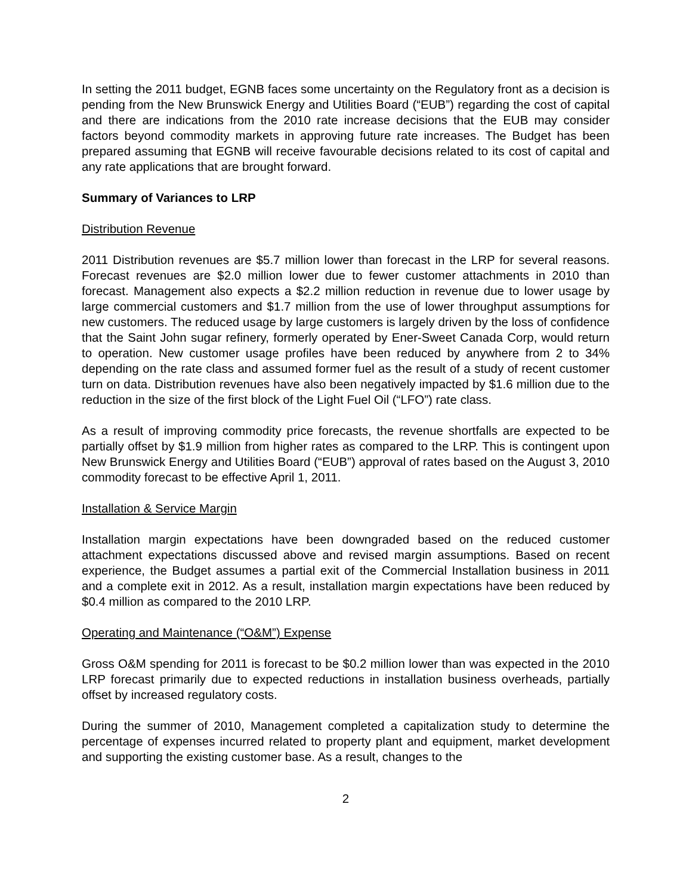In setting the 2011 budget, EGNB faces some uncertainty on the Regulatory front as a decision is pending from the New Brunswick Energy and Utilities Board (“EUB”) regarding the cost of capital and there are indications from the 2010 rate increase decisions that the EUB may consider factors beyond commodity markets in approving future rate increases. The Budget has been prepared assuming that EGNB will receive favourable decisions related to its cost of capital and any rate applications that are brought forward.
Summary of Variances to LRP
Distribution Revenue
2011 Distribution revenues are $5.7 million lower than forecast in the LRP for several reasons. Forecast revenues are $2.0 million lower due to fewer customer attachments in 2010 than forecast. Management also expects a $2.2 million reduction in revenue due to lower usage by large commercial customers and $1.7 million from the use of lower throughput assumptions for new customers. The reduced usage by large customers is largely driven by the loss of confidence that the Saint John sugar refinery, formerly operated by Ener-Sweet Canada Corp, would return to operation. New customer usage profiles have been reduced by anywhere from 2 to 34% depending on the rate class and assumed former fuel as the result of a study of recent customer turn on data. Distribution revenues have also been negatively impacted by $1.6 million due to the reduction in the size of the first block of the Light Fuel Oil (“LFO”) rate class.
As a result of improving commodity price forecasts, the revenue shortfalls are expected to be partially offset by $1.9 million from higher rates as compared to the LRP. This is contingent upon New Brunswick Energy and Utilities Board (“EUB”) approval of rates based on the August 3, 2010 commodity forecast to be effective April 1, 2011.
Installation & Service Margin
Installation margin expectations have been downgraded based on the reduced customer attachment expectations discussed above and revised margin assumptions. Based on recent experience, the Budget assumes a partial exit of the Commercial Installation business in 2011 and a complete exit in 2012. As a result, installation margin expectations have been reduced by $0.4 million as compared to the 2010 LRP.
Operating and Maintenance (“O&M”) Expense
Gross O&M spending for 2011 is forecast to be $0.2 million lower than was expected in the 2010 LRP forecast primarily due to expected reductions in installation business overheads, partially offset by increased regulatory costs.
During the summer of 2010, Management completed a capitalization study to determine the percentage of expenses incurred related to property plant and equipment, market development and supporting the existing customer base. As a result, changes to the
2